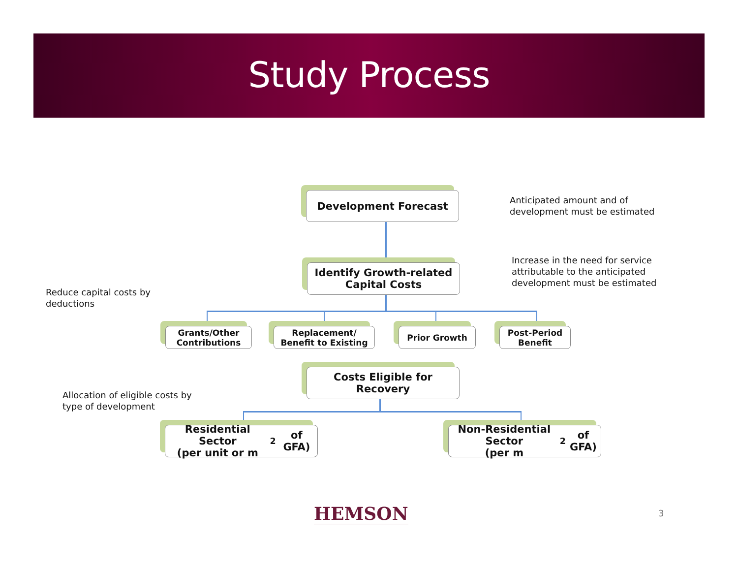Study Process
Development Forecast
Anticipated amount and of
development must be estimated
Identify Growth-related
Capital Costs
Increase in the need for service
attributable to the anticipated
development must be estimated
Reduce capital costs by
deductions
Grants/Other
Contributions
Replacement/
Benefit to Existing
Prior Growth
Post-Period
Benefit
Costs Eligible for
Recovery
Allocation of eligible costs by
type of development
Residential Sector
(per unit or m<sup>2</sup> of GFA)
Non-Residential Sector
(per m<sup>2</sup> of GFA)
HEMSON 3